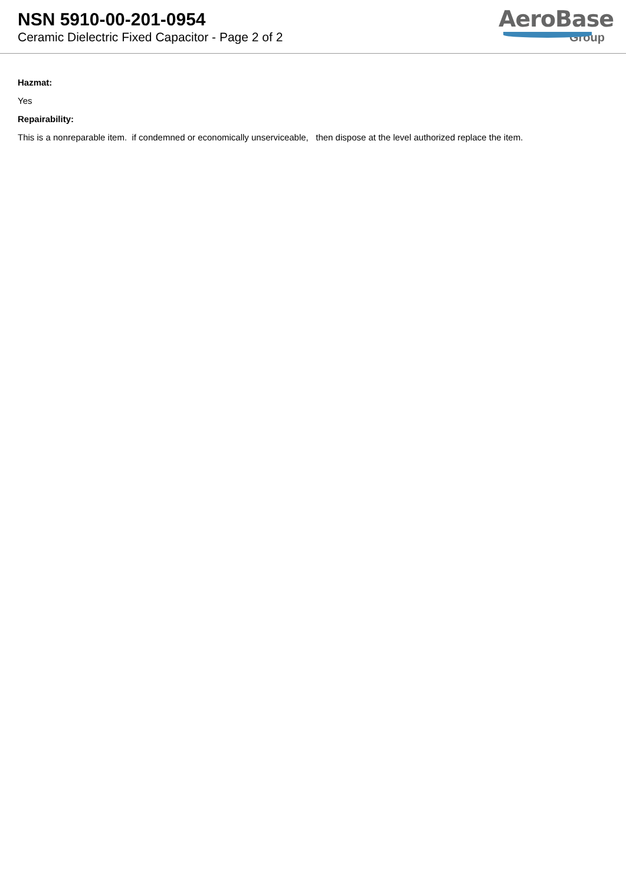NSN 5910-00-201-0954
Ceramic Dielectric Fixed Capacitor - Page 2 of 2
AeroBase
Group
Hazmat:
Yes
Repairability:
This is a nonreparable item. if condemned or economically unserviceable, then dispose at the level authorized replace the item.